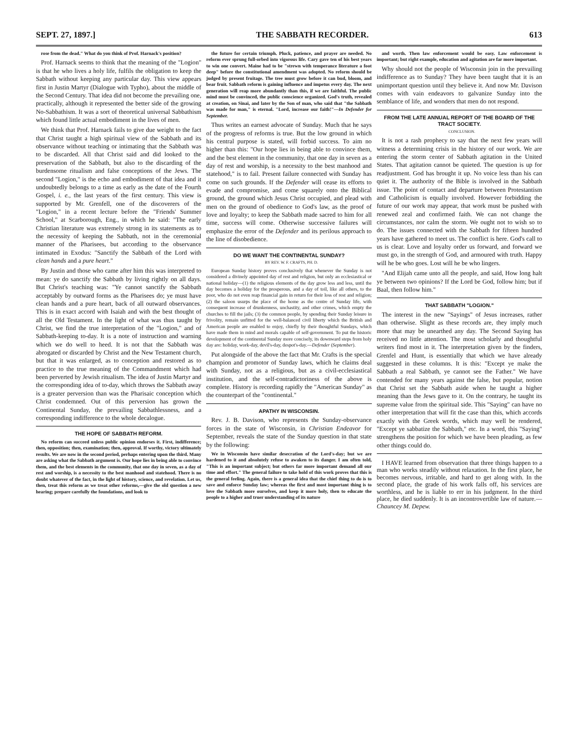SEPT. 27, 1897.] THE SABBATH RECORDER. 613
rose from the dead." What do you think of Prof. Harnack's position?
Prof. Harnack seems to think that the meaning of the "Logion" is that he who lives a holy life, fulfils the obligation to keep the Sabbath without keeping any particular day. This view appears first in Justin Martyr (Dialogue with Typho), about the middle of the Second Century. That idea did not become the prevailing one, practically, although it represented the better side of the growing No-Sabbathism. It was a sort of theoretical universal Sabbathism which found little actual embodiment in the lives of men.
We think that Prof. Harnack fails to give due weight to the fact that Christ taught a high spiritual view of the Sabbath and its observance without teaching or intimating that the Sabbath was to be discarded. All that Christ said and did looked to the preservation of the Sabbath, but also to the discarding of the burdensome ritualism and false conceptions of the Jews. The second "Logion," is the echo and embodiment of that idea and it undoubtedly belongs to a time as early as the date of the Fourth Gospel, i. e., the last years of the first century. This view is supported by Mr. Grenfell, one of the discoverers of the "Logion," in a recent lecture before the "Friends' Summer School," at Scarborough, Eng., in which he said: "The early Christian literature was extremely strong in its statements as to the necessity of keeping the Sabbath, not in the ceremonial manner of the Pharisees, but according to the observance intimated in Exodus: "Sanctify the Sabbath of the Lord with clean hands and a pure heart."
By Justin and those who came after him this was interpreted to mean: ye do sanctify the Sabbath by living rightly on all days. But Christ's teaching was: "Ye cannot sanctify the Sabbath acceptably by outward forms as the Pharisees do; ye must have clean hands and a pure heart, back of all outward observances. This is in exact accord with Isaiah and with the best thought of all the Old Testament. In the light of what was thus taught by Christ, we find the true interpretation of the "Logion," and of Sabbath-keeping to-day. It is a note of instruction and warning which we do well to heed. It is not that the Sabbath was abrogated or discarded by Christ and the New Testament church, but that it was enlarged, as to conception and restored as to practice to the true meaning of the Commandment which had been perverted by Jewish ritualism. The idea of Justin Martyr and the corresponding idea of to-day, which throws the Sabbath away is a greater perversion than was the Pharisaic conception which Christ condemned. Out of this perversion has grown the Continental Sunday, the prevailing Sabbathlessness, and a corresponding indifference to the whole decalogue.
THE HOPE OF SABBATH REFORM.
No reform can succeed unless public opinion endorses it. First, indifference; then, opposition; then, examination; then, approval. If worthy, victory ultimately results. We are now in the second period, perhaps entering upon the third. Many are asking what the Sabbath argument is. Our hope lies in being able to convince them, and the best elements in the community, that one day in seven, as a day of rest and worship, is a necessity to the best manhood and statehood. There is no doubt whatever of the fact, in the light of history, science, and revelation. Let us, then, treat this reform as we treat other reforms,—give the old question a new hearing; prepare carefully the foundations, and look to
the future for certain triumph. Pluck, patience, and prayer are needed. No reform ever sprung full-orbed into vigorous life. Cary gave ten of his best years to win one convert. Maine had to be "strewn with temperance literature a foot deep" before the constitutional amendment was adopted. No reform should be judged by present fruitage. The tree must grow before it can bud, bloom, and bear fruit. Sabbath reform is gaining influence and impetus every day. The next generation will reap more abundantly than this, if we are faithful. The public mind must be convinced, the public conscience organized. God's truth, revealed at creation, on Sinai, and later by the Son of man, who said that "the Sabbath was made for man," is eternal. "Lord, increase our faith!"—In Defender for September.
Thus writes an earnest advocate of Sunday. Much that he says of the progress of reforms is true. But the low ground in which his central purpose is stated, will forbid success. To aim no higher than this: "Our hope lies in being able to convince them, and the best element in the community, that one day in seven as a day of rest and worship, is a necessity to the best manhood and statehood," is to fail. Present failure connected with Sunday has come on such grounds. If the Defender will cease its efforts to evade and compromise, and come squarely onto the Biblical ground, the ground which Jesus Christ occupied, and plead with men on the ground of obedience to God's law, as the proof of love and loyalty; to keep the Sabbath made sacred to him for all time, success will come. Otherwise successive failures will emphasize the error of the Defender and its perilous approach to the line of disobedience.
DO WE WANT THE CONTINENTAL SUNDAY?
BY REV. W. F. CRAFTS, PH. D.
European Sunday history proves conclusively that whenever the Sunday is not considered a divinely appointed day of rest and religion, but only an ecclesiastical or national holiday—(1) the religious elements of the day grow less and less, until the day becomes a holiday for the prosperous, and a day of toil, like all others, to the poor, who do not even reap financial gain in return for their loss of rest and religion; (2) the saloon usurps the place of the home as the centre of Sunday life, with consequent increase of drunkenness, unchastity, and other crimes, which empty the churches to fill the jails; (3) the common people, by spending their Sunday leisure in frivolity, remain unfitted for the well-balanced civil liberty which the British and American people are enabled to enjoy, chiefly by their thoughtful Sundays, which have made them in mind and morals capable of self-government. To put the historic development of the continental Sunday more concisely, its downward steps from holy day are: holiday, work-day, devil's-day, despot's-day.—Defender (September).
Put alongside of the above the fact that Mr. Crafts is the special champion and promotor of Sunday laws, which he claims deal with Sunday, not as a religious, but as a civil-ecclesiastical institution, and the self-contradictoriness of the above is complete. History is recording rapidly the "American Sunday" as the counterpart of the "continental."
APATHY IN WISCONSIN.
Rev. J. B. Davison, who represents the Sunday-observance forces in the state of Wisconsin, in Christian Endeavor for September, reveals the state of the Sunday question in that state by the following:
We in Wisconsin have similar desecration of the Lord's-day; but we are hardened to it and absolutely refuse to awaken to its danger. I am often told, "This is an important subject; but others far more important demand all our time and effort." The general failure to take hold of this work proves that this is the general feeling. Again, there is a general idea that the chief thing to do is to save and enforce Sunday law; whereas the first and most important thing is to love the Sabbath more ourselves, and keep it more holy, then to educate the people to a higher and truer understanding of its nature
and worth. Then law enforcement would be easy. Law enforcement is important; but right example, education and agitation are far more important.
Why should not the people of Wisconsin join in the prevailing indifference as to Sunday? They have been taught that it is an unimportant question until they believe it. And now Mr. Davison comes with vain endeavors to galvanize Sunday into the semblance of life, and wonders that men do not respond.
FROM THE LATE ANNUAL REPORT OF THE BOARD OF THE TRACT SOCIETY.
CONCLUSION.
It is not a rash prophecy to say that the next few years will witness a determining crisis in the history of our work. We are entering the storm center of Sabbath agitation in the United States. That agitation cannot be quieted. The question is up for readjustment. God has brought it up. No voice less than his can quiet it. The authority of the Bible is involved in the Sabbath issue. The point of contact and departure between Protestantism and Catholicism is equally involved. However forbidding the future of our work may appear, that work must be pushed with renewed zeal and confirmed faith. We can not change the circumstances, nor calm the storm. We ought not to wish so to do. The issues connected with the Sabbath for fifteen hundred years have gathered to meet us. The conflict is here. God's call to us is clear. Love and loyalty order us forward, and forward we must go, in the strength of God, and armoured with truth. Happy will he be who goes. Lost will he be who lingers.
"And Elijah came unto all the people, and said, How long halt ye between two opinions? If the Lord be God, follow him; but if Baal, then follow him."
THAT SABBATH "LOGION."
The interest in the new "Sayings" of Jesus increases, rather than otherwise. Slight as these records are, they imply much more that may be unearthed any day. The Second Saying has received no little attention. The most scholarly and thoughtful writers find most in it. The interpretation given by the finders, Grenfel and Hunt, is essentially that which we have already suggested in these columns. It is this: "Except ye make the Sabbath a real Sabbath, ye cannot see the Father." We have contended for many years against the false, but popular, notion that Christ set the Sabbath aside when he taught a higher meaning than the Jews gave to it. On the contrary, he taught its supreme value from the spiritual side. This "Saying" can have no other interpretation that will fit the case than this, which accords exactly with the Greek words, which may well be rendered, "Except ye sabbatize the Sabbath," etc. In a word, this "Saying" strengthens the position for which we have been pleading, as few other things could do.
I HAVE learned from observation that three things happen to a man who works steadily without relaxation. In the first place, he becomes nervous, irritable, and hard to get along with. In the second place, the grade of his work falls off, his services are worthless, and he is liable to err in his judgment. In the third place, he died suddenly. It is an incontrovertible law of nature.—Chauncey M. Depew.